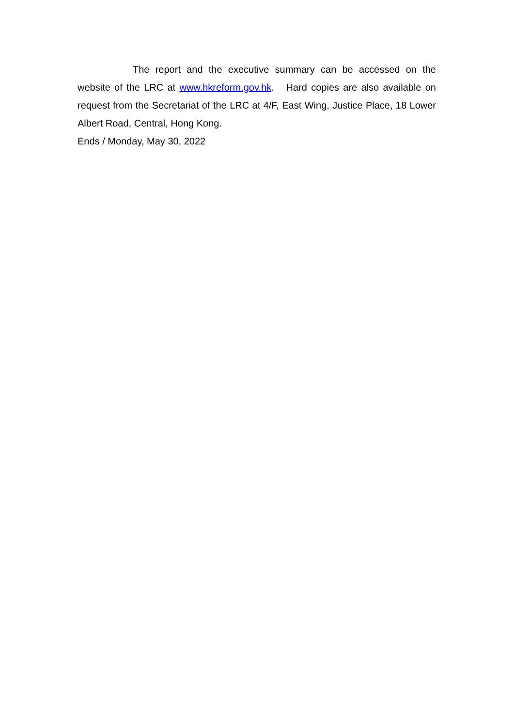The report and the executive summary can be accessed on the website of the LRC at www.hkreform.gov.hk. Hard copies are also available on request from the Secretariat of the LRC at 4/F, East Wing, Justice Place, 18 Lower Albert Road, Central, Hong Kong.
Ends / Monday, May 30, 2022